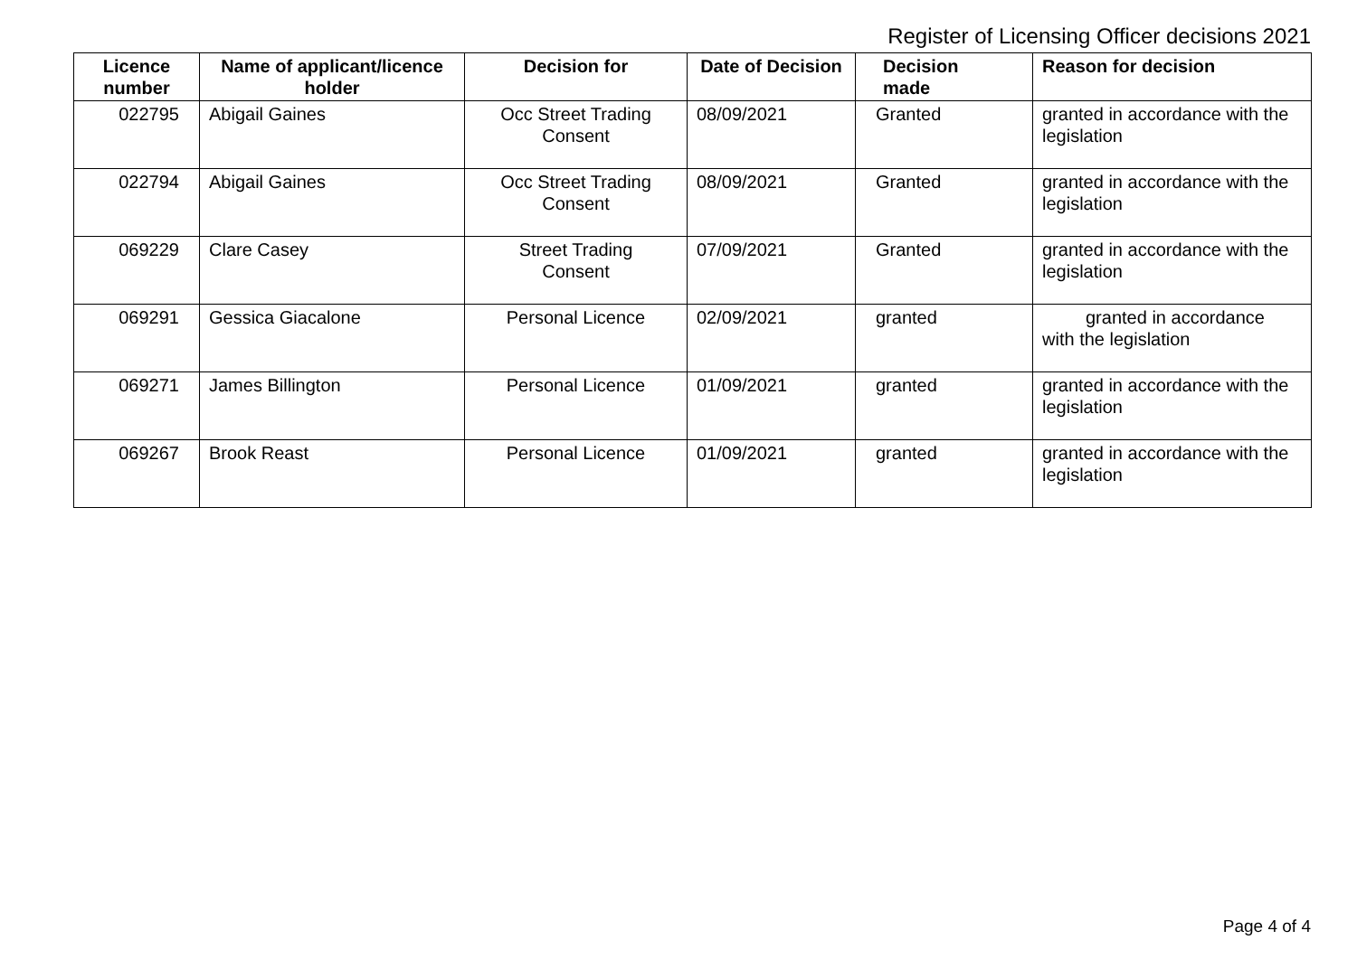Register of Licensing Officer decisions 2021
| Licence number | Name of applicant/licence holder | Decision for | Date of Decision | Decision made | Reason for decision |
| --- | --- | --- | --- | --- | --- |
| 022795 | Abigail Gaines | Occ Street Trading Consent | 08/09/2021 | Granted | granted in accordance with the legislation |
| 022794 | Abigail Gaines | Occ Street Trading Consent | 08/09/2021 | Granted | granted in accordance with the legislation |
| 069229 | Clare Casey | Street Trading Consent | 07/09/2021 | Granted | granted in accordance with the legislation |
| 069291 | Gessica Giacalone | Personal Licence | 02/09/2021 | granted | granted in accordance with the legislation |
| 069271 | James Billington | Personal Licence | 01/09/2021 | granted | granted in accordance with the legislation |
| 069267 | Brook Reast | Personal Licence | 01/09/2021 | granted | granted in accordance with the legislation |
Page 4 of 4